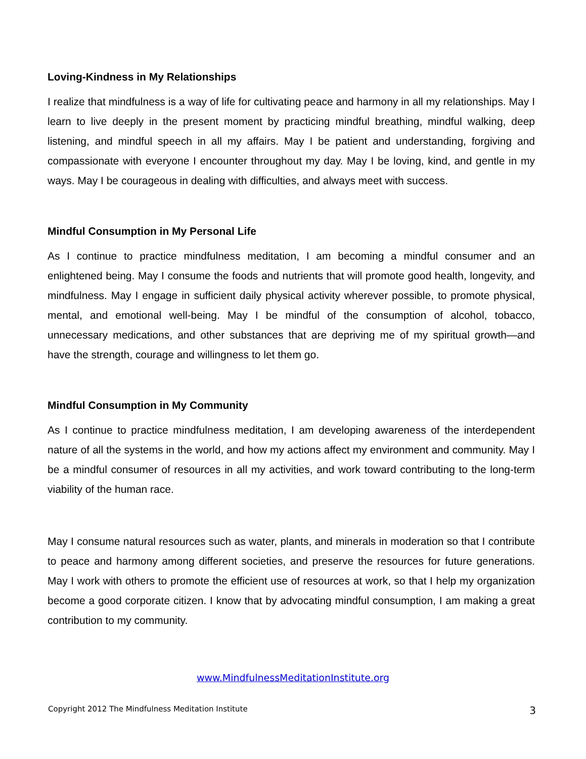Loving-Kindness in My Relationships
I realize that mindfulness is a way of life for cultivating peace and harmony in all my relationships. May I learn to live deeply in the present moment by practicing mindful breathing, mindful walking, deep listening, and mindful speech in all my affairs. May I be patient and understanding, forgiving and compassionate with everyone I encounter throughout my day. May I be loving, kind, and gentle in my ways. May I be courageous in dealing with difficulties, and always meet with success.
Mindful Consumption in My Personal Life
As I continue to practice mindfulness meditation, I am becoming a mindful consumer and an enlightened being. May I consume the foods and nutrients that will promote good health, longevity, and mindfulness. May I engage in sufficient daily physical activity wherever possible, to promote physical, mental, and emotional well-being. May I be mindful of the consumption of alcohol, tobacco, unnecessary medications, and other substances that are depriving me of my spiritual growth—and have the strength, courage and willingness to let them go.
Mindful Consumption in My Community
As I continue to practice mindfulness meditation, I am developing awareness of the interdependent nature of all the systems in the world, and how my actions affect my environment and community. May I be a mindful consumer of resources in all my activities, and work toward contributing to the long-term viability of the human race.
May I consume natural resources such as water, plants, and minerals in moderation so that I contribute to peace and harmony among different societies, and preserve the resources for future generations. May I work with others to promote the efficient use of resources at work, so that I help my organization become a good corporate citizen. I know that by advocating mindful consumption, I am making a great contribution to my community.
www.MindfulnessMeditationInstitute.org
Copyright 2012 The Mindfulness Meditation Institute 3